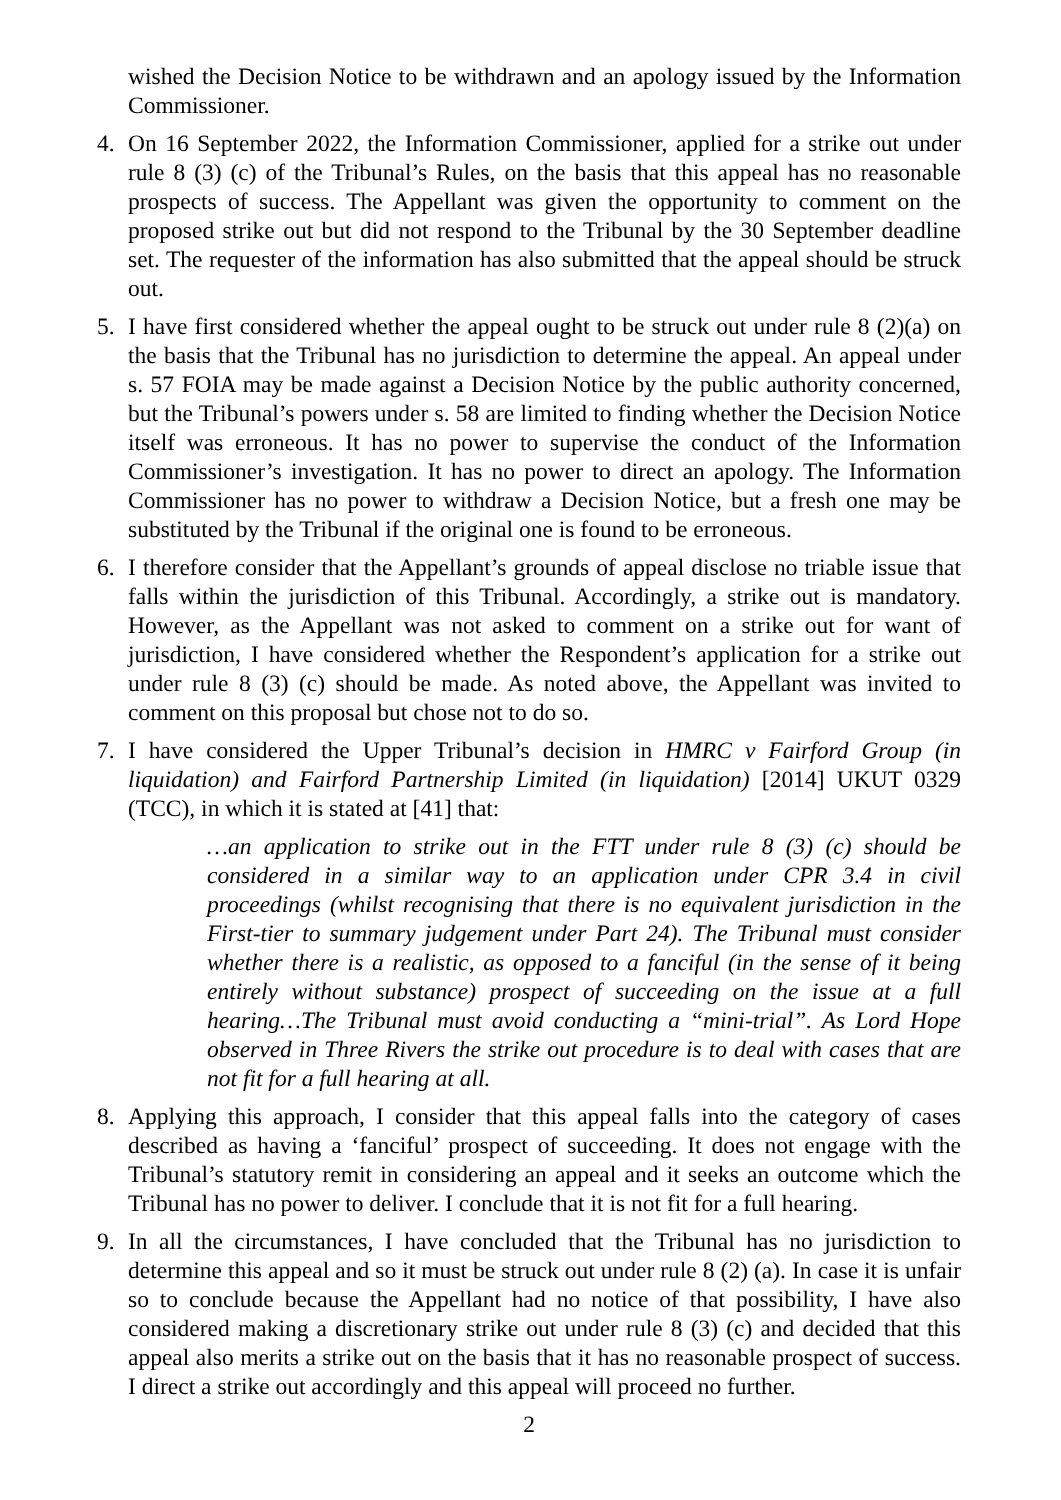wished the Decision Notice to be withdrawn and an apology issued by the Information Commissioner.
4. On 16 September 2022, the Information Commissioner, applied for a strike out under rule 8 (3) (c) of the Tribunal’s Rules, on the basis that this appeal has no reasonable prospects of success. The Appellant was given the opportunity to comment on the proposed strike out but did not respond to the Tribunal by the 30 September deadline set. The requester of the information has also submitted that the appeal should be struck out.
5. I have first considered whether the appeal ought to be struck out under rule 8 (2)(a) on the basis that the Tribunal has no jurisdiction to determine the appeal. An appeal under s. 57 FOIA may be made against a Decision Notice by the public authority concerned, but the Tribunal’s powers under s. 58 are limited to finding whether the Decision Notice itself was erroneous. It has no power to supervise the conduct of the Information Commissioner’s investigation. It has no power to direct an apology. The Information Commissioner has no power to withdraw a Decision Notice, but a fresh one may be substituted by the Tribunal if the original one is found to be erroneous.
6. I therefore consider that the Appellant’s grounds of appeal disclose no triable issue that falls within the jurisdiction of this Tribunal. Accordingly, a strike out is mandatory. However, as the Appellant was not asked to comment on a strike out for want of jurisdiction, I have considered whether the Respondent’s application for a strike out under rule 8 (3) (c) should be made. As noted above, the Appellant was invited to comment on this proposal but chose not to do so.
7. I have considered the Upper Tribunal’s decision in HMRC v Fairford Group (in liquidation) and Fairford Partnership Limited (in liquidation) [2014] UKUT 0329 (TCC), in which it is stated at [41] that:
…an application to strike out in the FTT under rule 8 (3) (c) should be considered in a similar way to an application under CPR 3.4 in civil proceedings (whilst recognising that there is no equivalent jurisdiction in the First-tier to summary judgement under Part 24). The Tribunal must consider whether there is a realistic, as opposed to a fanciful (in the sense of it being entirely without substance) prospect of succeeding on the issue at a full hearing…The Tribunal must avoid conducting a “mini-trial”. As Lord Hope observed in Three Rivers the strike out procedure is to deal with cases that are not fit for a full hearing at all.
8. Applying this approach, I consider that this appeal falls into the category of cases described as having a ‘fanciful’ prospect of succeeding. It does not engage with the Tribunal’s statutory remit in considering an appeal and it seeks an outcome which the Tribunal has no power to deliver. I conclude that it is not fit for a full hearing.
9. In all the circumstances, I have concluded that the Tribunal has no jurisdiction to determine this appeal and so it must be struck out under rule 8 (2) (a). In case it is unfair so to conclude because the Appellant had no notice of that possibility, I have also considered making a discretionary strike out under rule 8 (3) (c) and decided that this appeal also merits a strike out on the basis that it has no reasonable prospect of success. I direct a strike out accordingly and this appeal will proceed no further.
2